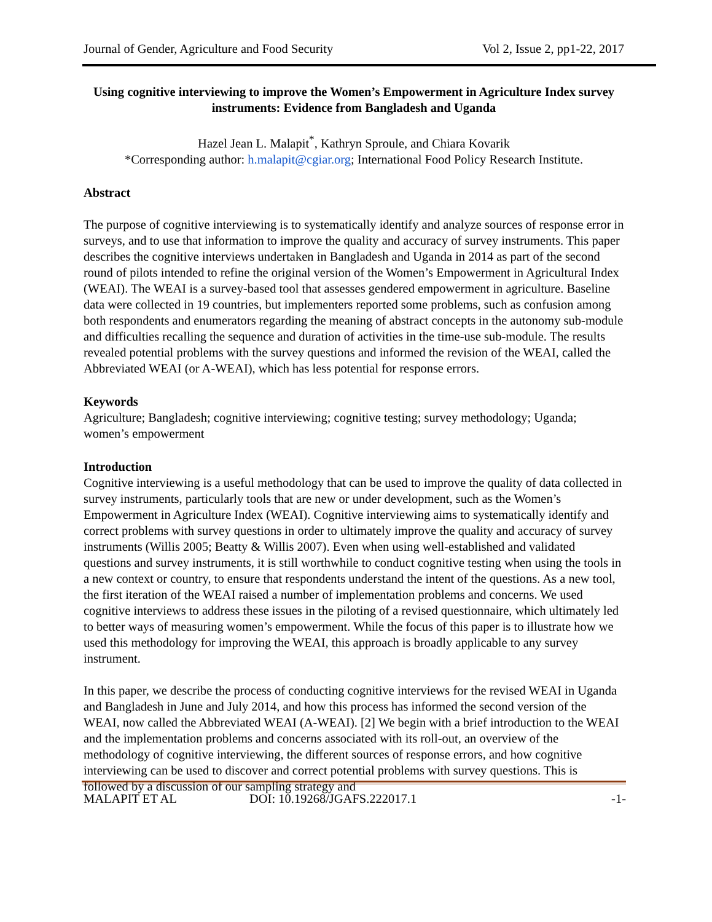Journal of Gender, Agriculture and Food Security Vol 2, Issue 2, pp1-22, 2017
Using cognitive interviewing to improve the Women’s Empowerment in Agriculture Index survey instruments: Evidence from Bangladesh and Uganda
Hazel Jean L. Malapit<sup>*</sup>, Kathryn Sproule, and Chiara Kovarik
*Corresponding author: h.malapit@cgiar.org; International Food Policy Research Institute.
Abstract
The purpose of cognitive interviewing is to systematically identify and analyze sources of response error in surveys, and to use that information to improve the quality and accuracy of survey instruments. This paper describes the cognitive interviews undertaken in Bangladesh and Uganda in 2014 as part of the second round of pilots intended to refine the original version of the Women’s Empowerment in Agricultural Index (WEAI). The WEAI is a survey-based tool that assesses gendered empowerment in agriculture. Baseline data were collected in 19 countries, but implementers reported some problems, such as confusion among both respondents and enumerators regarding the meaning of abstract concepts in the autonomy sub-module and difficulties recalling the sequence and duration of activities in the time-use sub-module. The results revealed potential problems with the survey questions and informed the revision of the WEAI, called the Abbreviated WEAI (or A-WEAI), which has less potential for response errors.
Keywords
Agriculture; Bangladesh; cognitive interviewing; cognitive testing; survey methodology; Uganda; women’s empowerment
Introduction
Cognitive interviewing is a useful methodology that can be used to improve the quality of data collected in survey instruments, particularly tools that are new or under development, such as the Women’s Empowerment in Agriculture Index (WEAI). Cognitive interviewing aims to systematically identify and correct problems with survey questions in order to ultimately improve the quality and accuracy of survey instruments (Willis 2005; Beatty & Willis 2007). Even when using well-established and validated questions and survey instruments, it is still worthwhile to conduct cognitive testing when using the tools in a new context or country, to ensure that respondents understand the intent of the questions. As a new tool, the first iteration of the WEAI raised a number of implementation problems and concerns. We used cognitive interviews to address these issues in the piloting of a revised questionnaire, which ultimately led to better ways of measuring women’s empowerment. While the focus of this paper is to illustrate how we used this methodology for improving the WEAI, this approach is broadly applicable to any survey instrument.
In this paper, we describe the process of conducting cognitive interviews for the revised WEAI in Uganda and Bangladesh in June and July 2014, and how this process has informed the second version of the WEAI, now called the Abbreviated WEAI (A-WEAI). [2] We begin with a brief introduction to the WEAI and the implementation problems and concerns associated with its roll-out, an overview of the methodology of cognitive interviewing, the different sources of response errors, and how cognitive interviewing can be used to discover and correct potential problems with survey questions. This is followed by a discussion of our sampling strategy and
MALAPIT ET AL DOI: 10.19268/JGAFS.222017.1 -1-